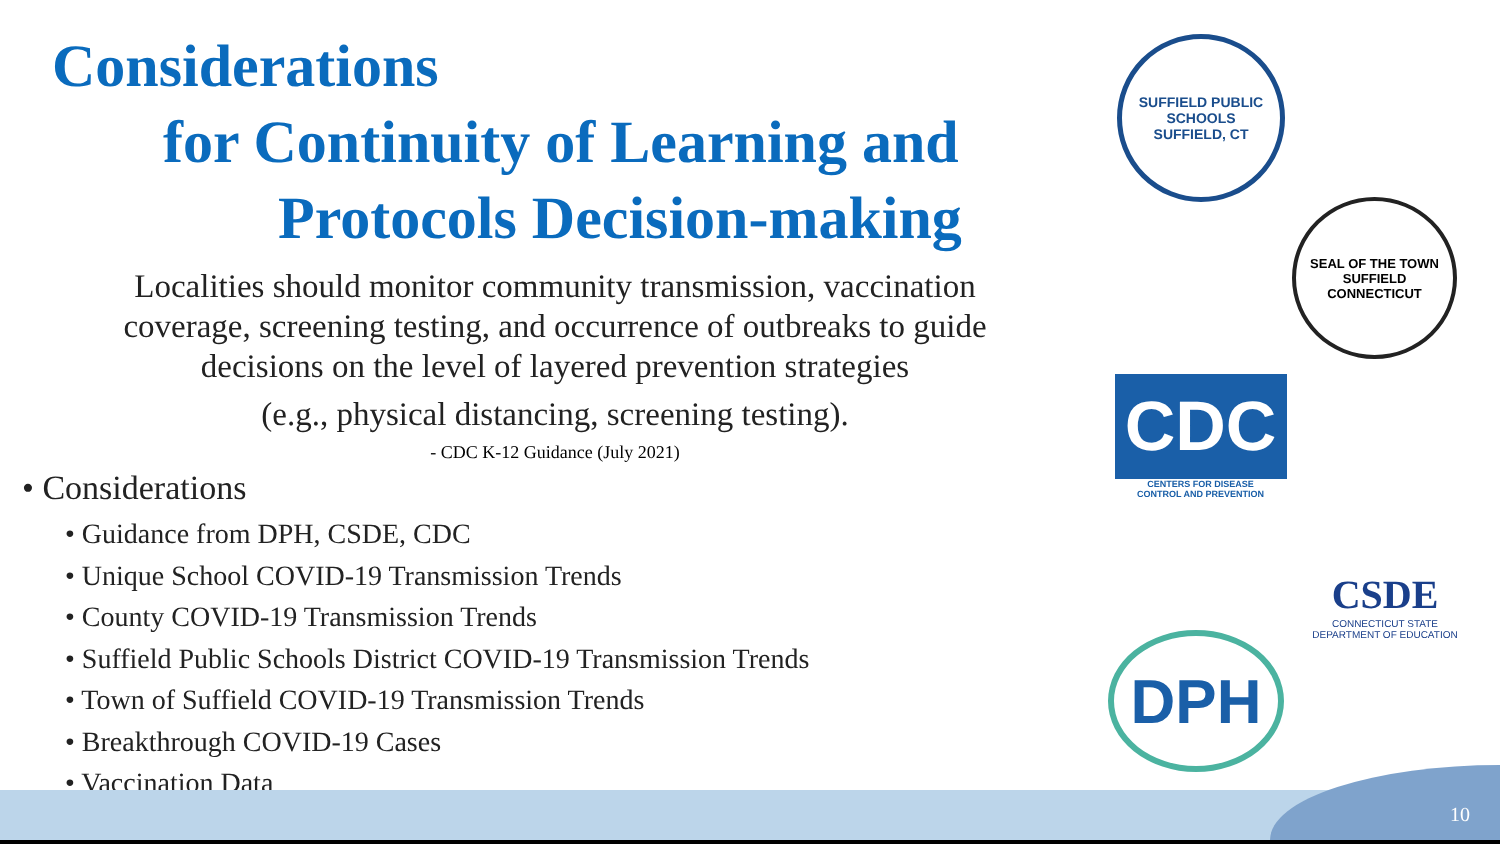Considerations
for Continuity of Learning and
Protocols Decision-making
Localities should monitor community transmission, vaccination
coverage, screening testing, and occurrence of outbreaks to guide
decisions on the level of layered prevention strategies
(e.g., physical distancing, screening testing).
- CDC K-12 Guidance (July 2021)
• Considerations
• Guidance from DPH, CSDE, CDC
• Unique School COVID-19 Transmission Trends
• County COVID-19 Transmission Trends
• Suffield Public Schools District COVID-19 Transmission Trends
• Town of Suffield COVID-19 Transmission Trends
• Breakthrough COVID-19 Cases
• Vaccination Data
SUFFIELD PUBLIC SCHOOLS
SUFFIELD, CT
SEAL OF THE TOWN
SUFFIELD CONNECTICUT
CDC
CENTERS FOR DISEASE
CONTROL AND PREVENTION
CSDE
CONNECTICUT STATE
DEPARTMENT OF EDUCATION
DPH
10